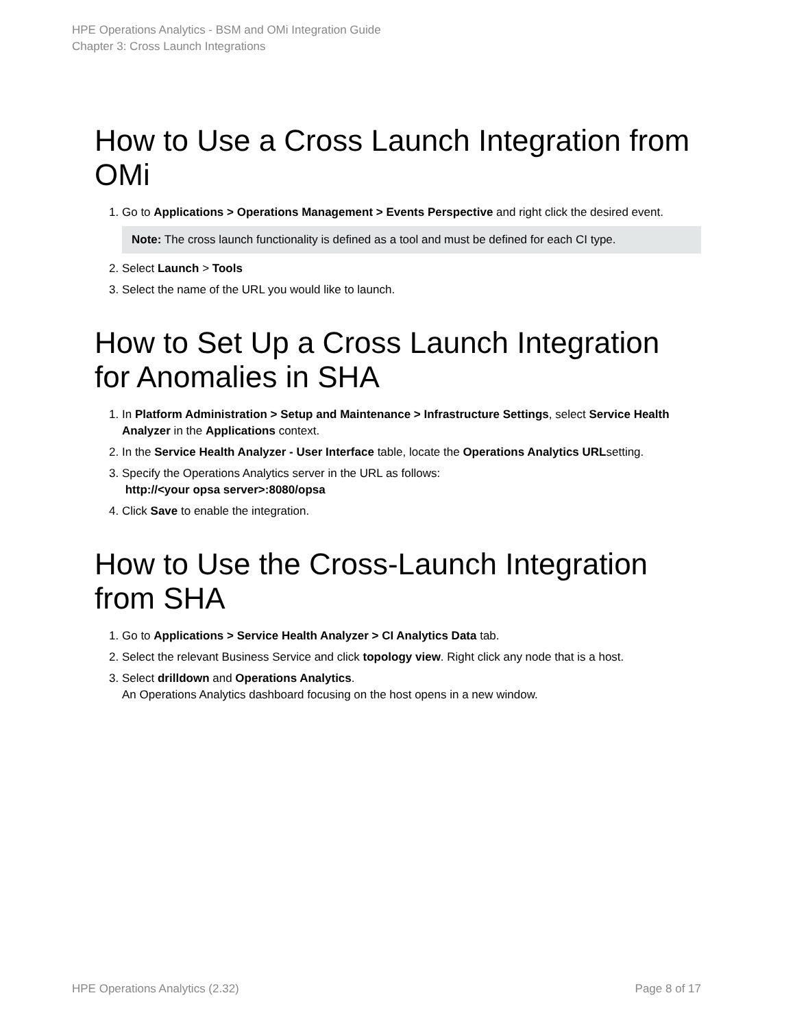HPE Operations Analytics - BSM and OMi Integration Guide
Chapter 3: Cross Launch Integrations
How to Use a Cross Launch Integration from OMi
1. Go to Applications > Operations Management > Events Perspective and right click the desired event.
Note: The cross launch functionality is defined as a tool and must be defined for each CI type.
2. Select Launch > Tools
3. Select the name of the URL you would like to launch.
How to Set Up a Cross Launch Integration for Anomalies in SHA
1. In Platform Administration > Setup and Maintenance > Infrastructure Settings, select Service Health Analyzer in the Applications context.
2. In the Service Health Analyzer - User Interface table, locate the Operations Analytics URLsetting.
3. Specify the Operations Analytics server in the URL as follows:
http://<your opsa server>:8080/opsa
4. Click Save to enable the integration.
How to Use the Cross-Launch Integration from SHA
1. Go to Applications > Service Health Analyzer > CI Analytics Data tab.
2. Select the relevant Business Service and click topology view. Right click any node that is a host.
3. Select drilldown and Operations Analytics.
An Operations Analytics dashboard focusing on the host opens in a new window.
HPE Operations Analytics (2.32) Page 8 of 17